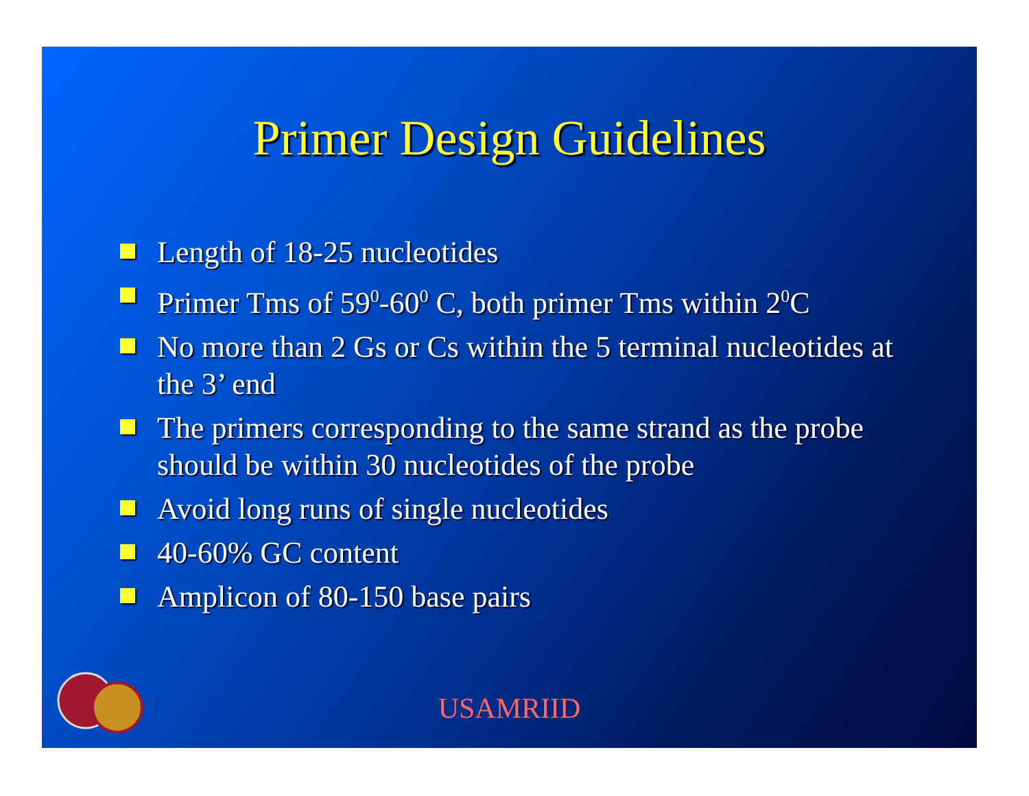Primer Design Guidelines
Length of 18-25 nucleotides
Primer Tms of 59<sup>0</sup>-60<sup>0</sup> C, both primer Tms within 2<sup>0</sup>C
No more than 2 Gs or Cs within the 5 terminal nucleotides at the 3’ end
The primers corresponding to the same strand as the probe should be within 30 nucleotides of the probe
Avoid long runs of single nucleotides
40-60% GC content
Amplicon of 80-150 base pairs
USAMRIID